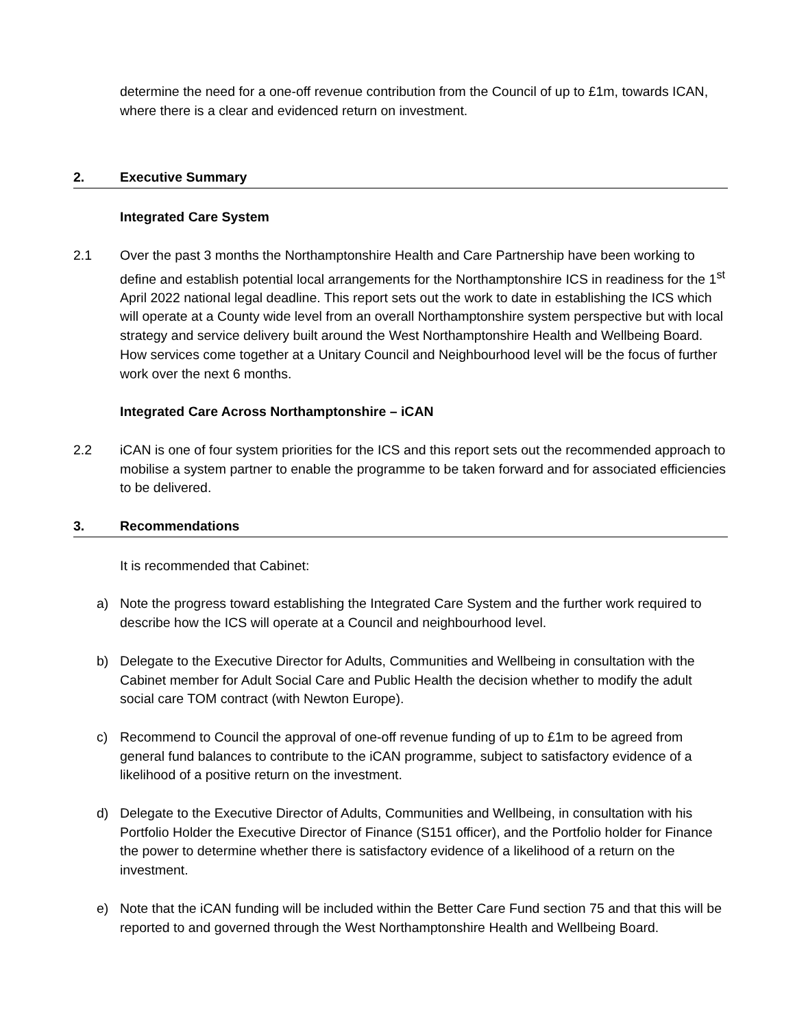determine the need for a one-off revenue contribution from the Council of up to £1m, towards ICAN, where there is a clear and evidenced return on investment.
2. Executive Summary
Integrated Care System
2.1 Over the past 3 months the Northamptonshire Health and Care Partnership have been working to define and establish potential local arrangements for the Northamptonshire ICS in readiness for the 1<sup>st</sup> April 2022 national legal deadline. This report sets out the work to date in establishing the ICS which will operate at a County wide level from an overall Northamptonshire system perspective but with local strategy and service delivery built around the West Northamptonshire Health and Wellbeing Board. How services come together at a Unitary Council and Neighbourhood level will be the focus of further work over the next 6 months.
Integrated Care Across Northamptonshire – iCAN
2.2 iCAN is one of four system priorities for the ICS and this report sets out the recommended approach to mobilise a system partner to enable the programme to be taken forward and for associated efficiencies to be delivered.
3. Recommendations
It is recommended that Cabinet:
a) Note the progress toward establishing the Integrated Care System and the further work required to describe how the ICS will operate at a Council and neighbourhood level.
b) Delegate to the Executive Director for Adults, Communities and Wellbeing in consultation with the Cabinet member for Adult Social Care and Public Health the decision whether to modify the adult social care TOM contract (with Newton Europe).
c) Recommend to Council the approval of one-off revenue funding of up to £1m to be agreed from general fund balances to contribute to the iCAN programme, subject to satisfactory evidence of a likelihood of a positive return on the investment.
d) Delegate to the Executive Director of Adults, Communities and Wellbeing, in consultation with his Portfolio Holder the Executive Director of Finance (S151 officer), and the Portfolio holder for Finance the power to determine whether there is satisfactory evidence of a likelihood of a return on the investment.
e) Note that the iCAN funding will be included within the Better Care Fund section 75 and that this will be reported to and governed through the West Northamptonshire Health and Wellbeing Board.